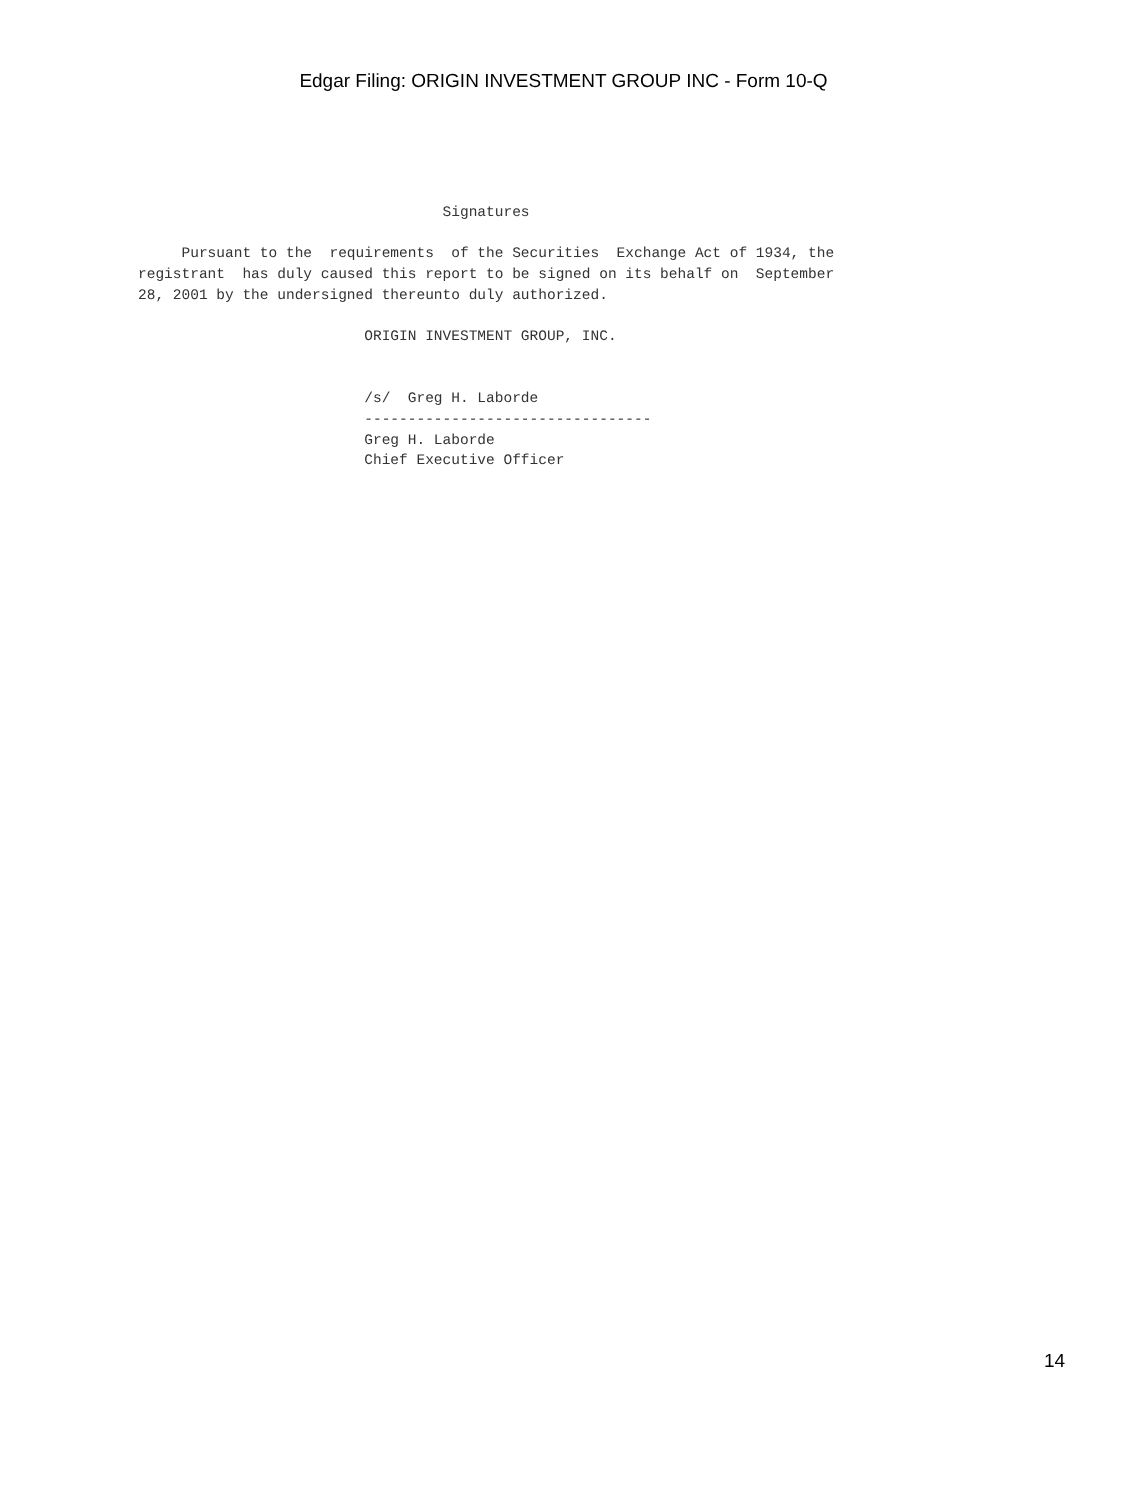Edgar Filing: ORIGIN INVESTMENT GROUP INC - Form 10-Q
                                   Signatures

     Pursuant to the  requirements  of the Securities  Exchange Act of 1934, the
registrant  has duly caused this report to be signed on its behalf on  September
28, 2001 by the undersigned thereunto duly authorized.

                          ORIGIN INVESTMENT GROUP, INC.


                          /s/  Greg H. Laborde
                          ---------------------------------
                          Greg H. Laborde
                          Chief Executive Officer
14